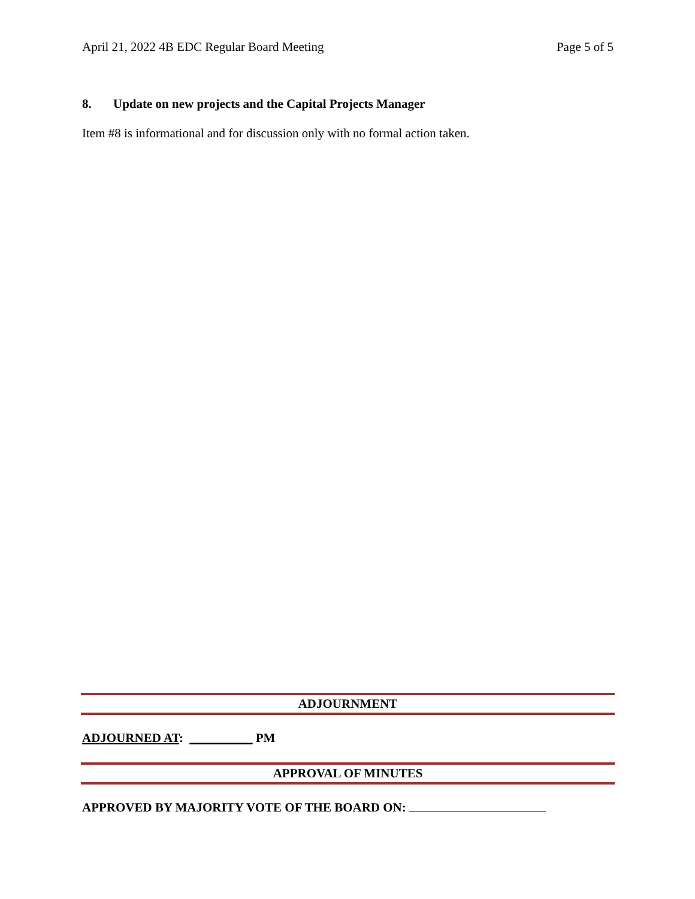April 21, 2022 4B EDC Regular Board Meeting Page 5 of 5
8. Update on new projects and the Capital Projects Manager
Item #8 is informational and for discussion only with no formal action taken.
ADJOURNMENT
ADJOURNED AT: __________ PM
APPROVAL OF MINUTES
APPROVED BY MAJORITY VOTE OF THE BOARD ON: